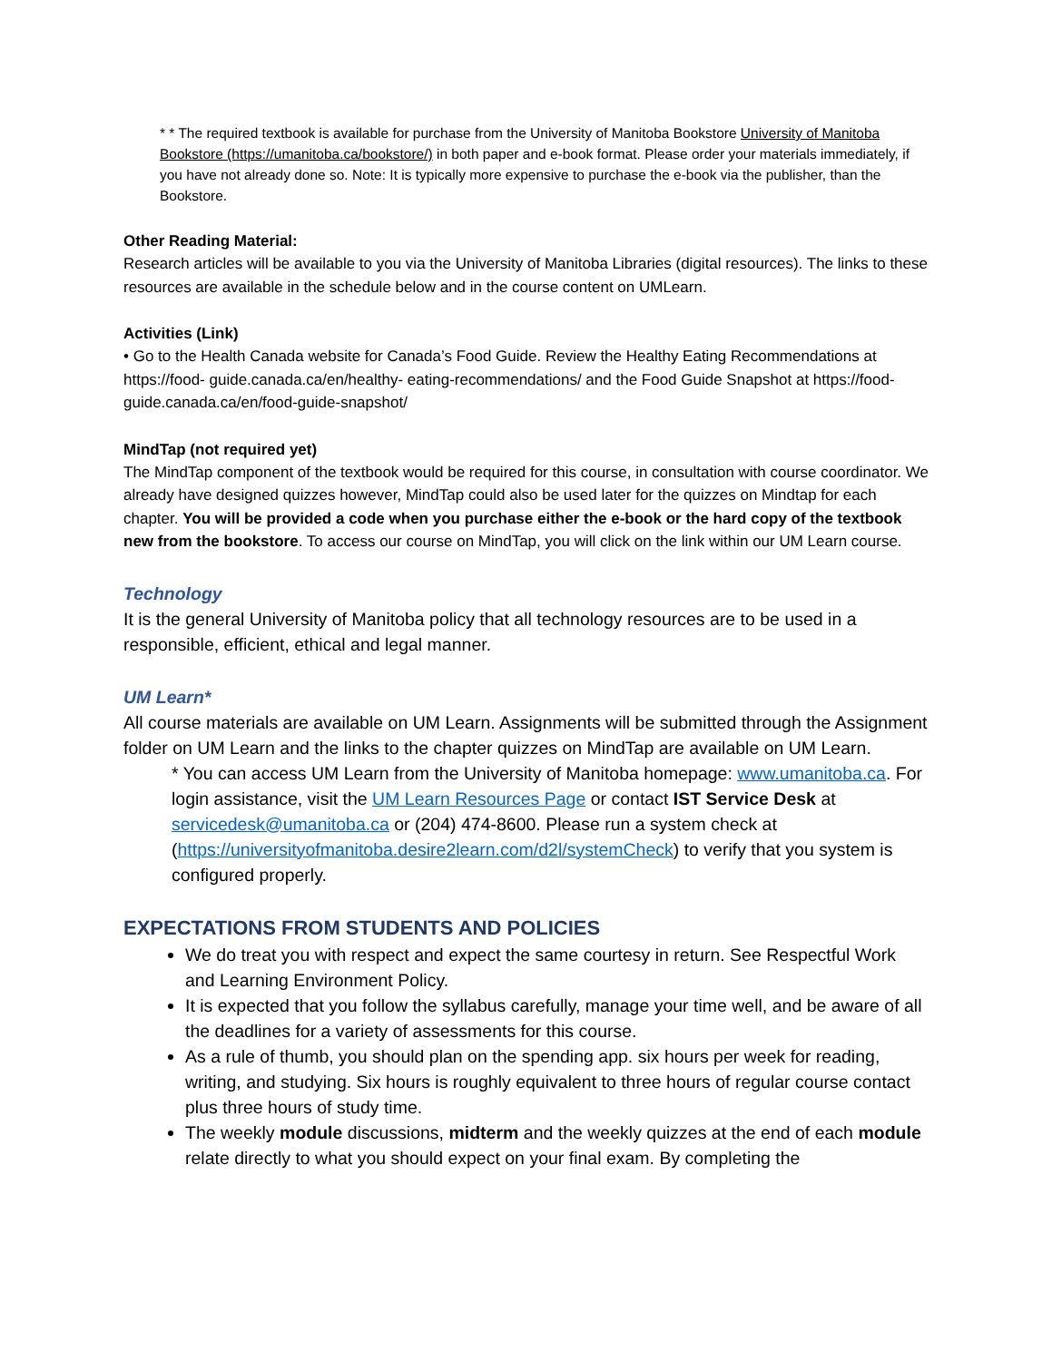* * The required textbook is available for purchase from the University of Manitoba Bookstore University of Manitoba Bookstore (https://umanitoba.ca/bookstore/) in both paper and e-book format. Please order your materials immediately, if you have not already done so. Note: It is typically more expensive to purchase the e-book via the publisher, than the Bookstore.
Other Reading Material:
Research articles will be available to you via the University of Manitoba Libraries (digital resources). The links to these resources are available in the schedule below and in the course content on UMLearn.
Activities (Link)
• Go to the Health Canada website for Canada’s Food Guide. Review the Healthy Eating Recommendations at https://food- guide.canada.ca/en/healthy- eating-recommendations/ and the Food Guide Snapshot at https://food- guide.canada.ca/en/food-guide-snapshot/
MindTap (not required yet)
The MindTap component of the textbook would be required for this course, in consultation with course coordinator. We already have designed quizzes however, MindTap could also be used later for the quizzes on Mindtap for each chapter. You will be provided a code when you purchase either the e-book or the hard copy of the textbook new from the bookstore. To access our course on MindTap, you will click on the link within our UM Learn course.
Technology
It is the general University of Manitoba policy that all technology resources are to be used in a responsible, efficient, ethical and legal manner.
UM Learn*
All course materials are available on UM Learn. Assignments will be submitted through the Assignment folder on UM Learn and the links to the chapter quizzes on MindTap are available on UM Learn.
* You can access UM Learn from the University of Manitoba homepage: www.umanitoba.ca. For login assistance, visit the UM Learn Resources Page or contact IST Service Desk at servicedesk@umanitoba.ca or (204) 474-8600. Please run a system check at (https://universityofmanitoba.desire2learn.com/d2l/systemCheck) to verify that you system is configured properly.
EXPECTATIONS FROM STUDENTS AND POLICIES
We do treat you with respect and expect the same courtesy in return. See Respectful Work and Learning Environment Policy.
It is expected that you follow the syllabus carefully, manage your time well, and be aware of all the deadlines for a variety of assessments for this course.
As a rule of thumb, you should plan on the spending app. six hours per week for reading, writing, and studying. Six hours is roughly equivalent to three hours of regular course contact plus three hours of study time.
The weekly module discussions, midterm and the weekly quizzes at the end of each module relate directly to what you should expect on your final exam. By completing the